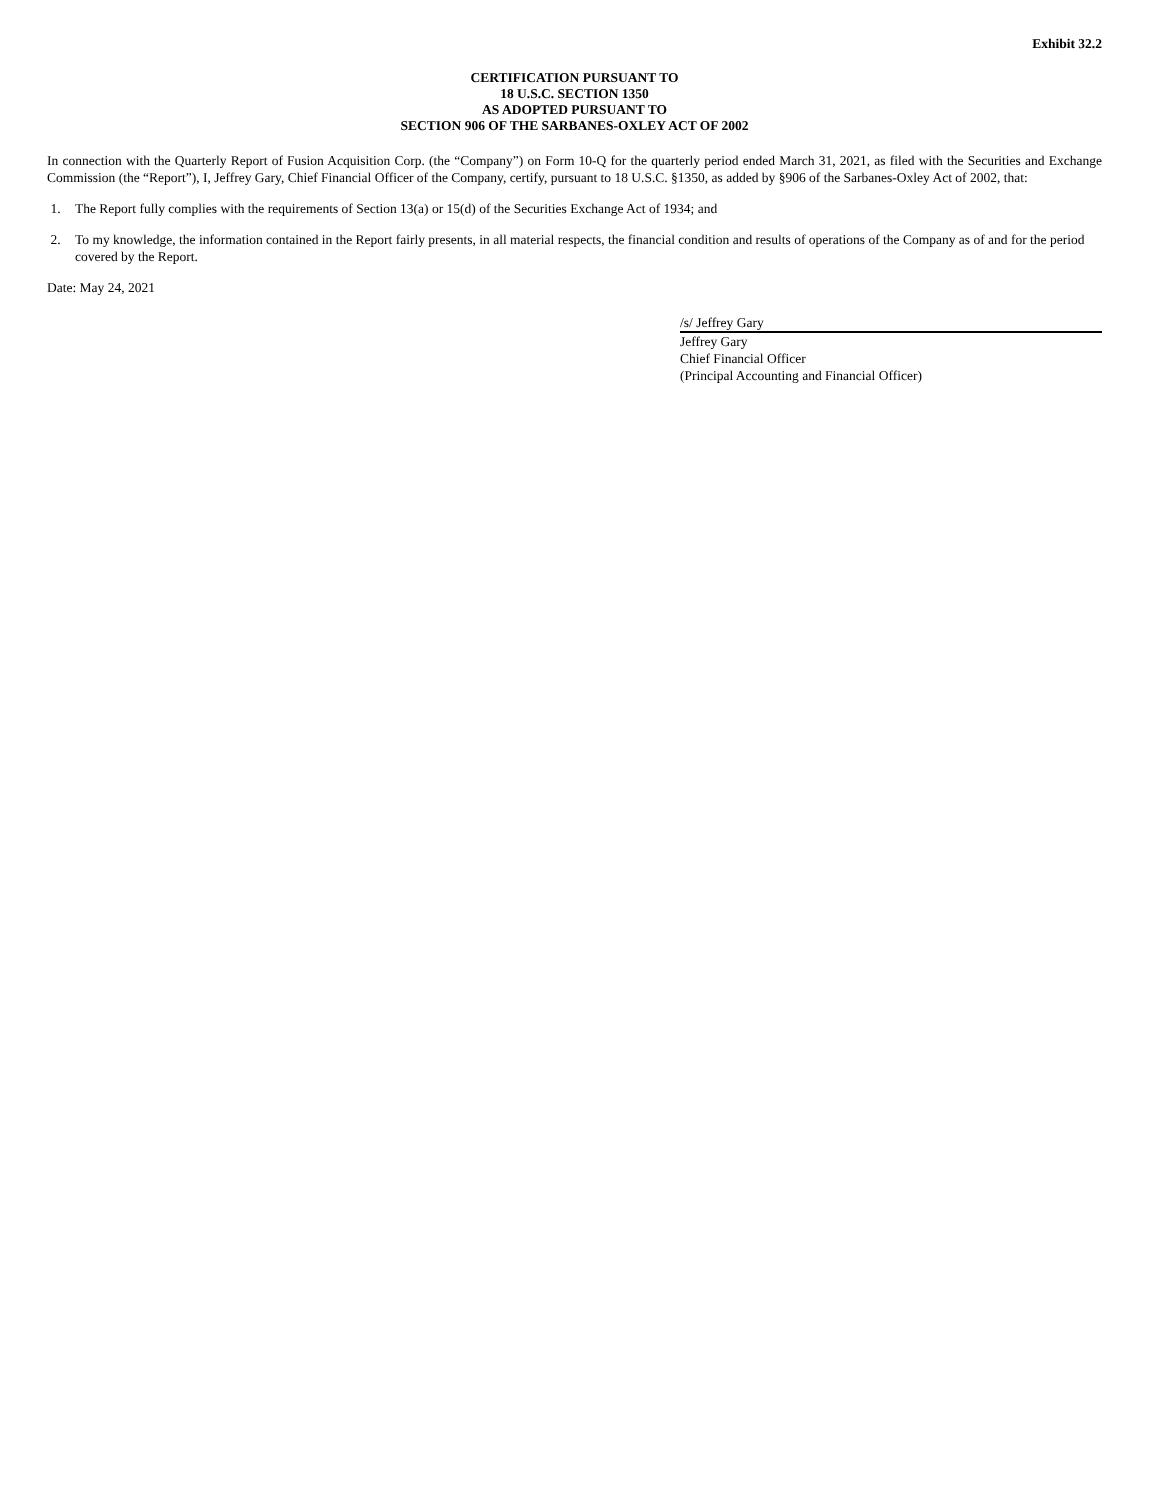Exhibit 32.2
CERTIFICATION PURSUANT TO
18 U.S.C. SECTION 1350
AS ADOPTED PURSUANT TO
SECTION 906 OF THE SARBANES-OXLEY ACT OF 2002
In connection with the Quarterly Report of Fusion Acquisition Corp. (the “Company”) on Form 10-Q for the quarterly period ended March 31, 2021, as filed with the Securities and Exchange Commission (the “Report”), I, Jeffrey Gary, Chief Financial Officer of the Company, certify, pursuant to 18 U.S.C. §1350, as added by §906 of the Sarbanes-Oxley Act of 2002, that:
1. The Report fully complies with the requirements of Section 13(a) or 15(d) of the Securities Exchange Act of 1934; and
2. To my knowledge, the information contained in the Report fairly presents, in all material respects, the financial condition and results of operations of the Company as of and for the period covered by the Report.
Date: May 24, 2021
/s/ Jeffrey Gary
Jeffrey Gary
Chief Financial Officer
(Principal Accounting and Financial Officer)